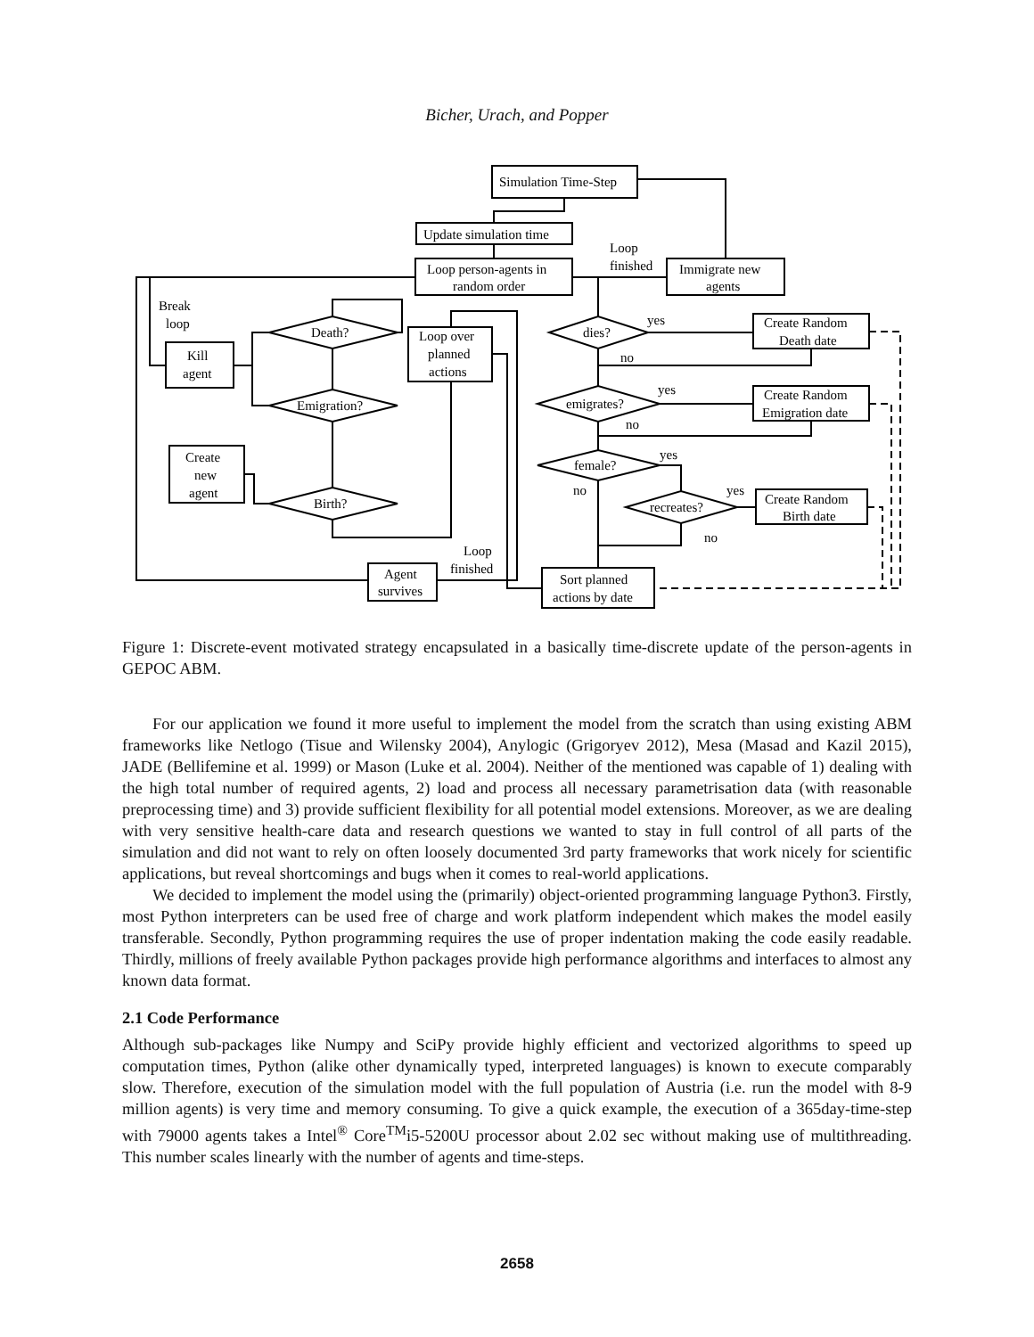Bicher, Urach, and Popper
Simulation Time-Step
Update simulation time
Loop person-agents in
random order
Immigrate new
agents
Loop
finished
Break
loop
Kill
agent
Death?
Emigration?
Birth?
Create
new
agent
Loop over
planned
actions
Agent
survives
Loop
finished
dies?
emigrates?
female?
recreates?
Create Random
Death date
Create Random
Emigration date
Create Random
Birth date
Sort planned
actions by date
yes
no
yes
no
yes
no
yes
no
Figure 1: Discrete-event motivated strategy encapsulated in a basically time-discrete update of the person-agents in GEPOC ABM.
For our application we found it more useful to implement the model from the scratch than using existing ABM frameworks like Netlogo (Tisue and Wilensky 2004), Anylogic (Grigoryev 2012), Mesa (Masad and Kazil 2015), JADE (Bellifemine et al. 1999) or Mason (Luke et al. 2004). Neither of the mentioned was capable of 1) dealing with the high total number of required agents, 2) load and process all necessary parametrisation data (with reasonable preprocessing time) and 3) provide sufficient flexibility for all potential model extensions. Moreover, as we are dealing with very sensitive health-care data and research questions we wanted to stay in full control of all parts of the simulation and did not want to rely on often loosely documented 3rd party frameworks that work nicely for scientific applications, but reveal shortcomings and bugs when it comes to real-world applications.
We decided to implement the model using the (primarily) object-oriented programming language Python3. Firstly, most Python interpreters can be used free of charge and work platform independent which makes the model easily transferable. Secondly, Python programming requires the use of proper indentation making the code easily readable. Thirdly, millions of freely available Python packages provide high performance algorithms and interfaces to almost any known data format.
2.1 Code Performance
Although sub-packages like Numpy and SciPy provide highly efficient and vectorized algorithms to speed up computation times, Python (alike other dynamically typed, interpreted languages) is known to execute comparably slow. Therefore, execution of the simulation model with the full population of Austria (i.e. run the model with 8-9 million agents) is very time and memory consuming. To give a quick example, the execution of a 365day-time-step with 79000 agents takes a Intel<sup>®</sup> Core<sup>TM</sup>i5-5200U processor about 2.02 sec without making use of multithreading. This number scales linearly with the number of agents and time-steps.
2658